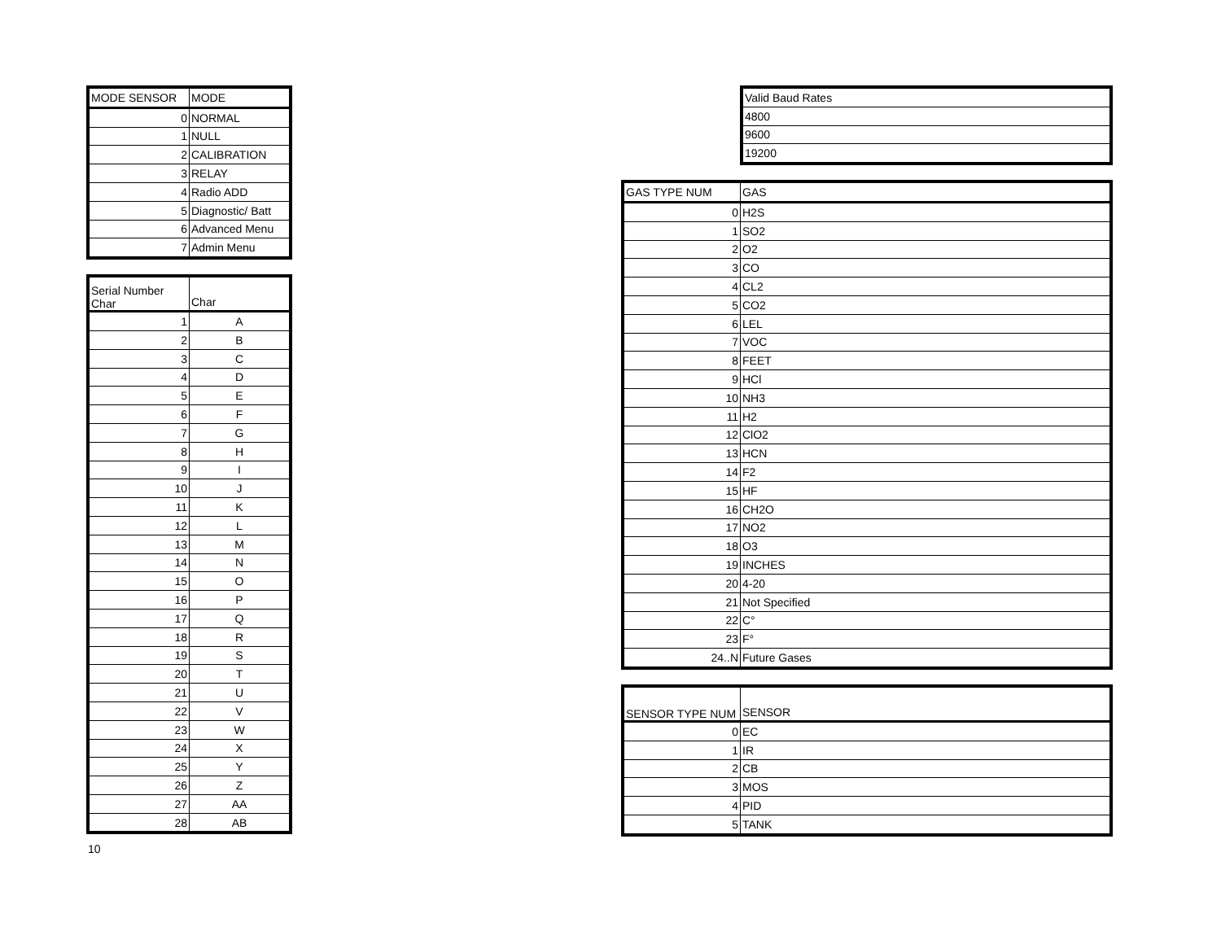| MODE SENSOR | MODE |
| 0 | NORMAL |
| 1 | NULL |
| 2 | CALIBRATION |
| 3 | RELAY |
| 4 | Radio ADD |
| 5 | Diagnostic/ Batt |
| 6 | Advanced Menu |
| 7 | Admin Menu |
| Serial Number Char | Char |
| 1 | A |
| 2 | B |
| 3 | C |
| 4 | D |
| 5 | E |
| 6 | F |
| 7 | G |
| 8 | H |
| 9 | I |
| 10 | J |
| 11 | K |
| 12 | L |
| 13 | M |
| 14 | N |
| 15 | O |
| 16 | P |
| 17 | Q |
| 18 | R |
| 19 | S |
| 20 | T |
| 21 | U |
| 22 | V |
| 23 | W |
| 24 | X |
| 25 | Y |
| 26 | Z |
| 27 | AA |
| 28 | AB |
| Valid Baud Rates |
| 4800 |
| 9600 |
| 19200 |
| GAS TYPE NUM | GAS |
| 0 | H2S |
| 1 | SO2 |
| 2 | O2 |
| 3 | CO |
| 4 | CL2 |
| 5 | CO2 |
| 6 | LEL |
| 7 | VOC |
| 8 | FEET |
| 9 | HCl |
| 10 | NH3 |
| 11 | H2 |
| 12 | ClO2 |
| 13 | HCN |
| 14 | F2 |
| 15 | HF |
| 16 | CH2O |
| 17 | NO2 |
| 18 | O3 |
| 19 | INCHES |
| 20 | 4-20 |
| 21 | Not Specified |
| 22 | C° |
| 23 | F° |
| 24..N | Future Gases |
| SENSOR TYPE NUM | SENSOR |
| 0 | EC |
| 1 | IR |
| 2 | CB |
| 3 | MOS |
| 4 | PID |
| 5 | TANK |
10